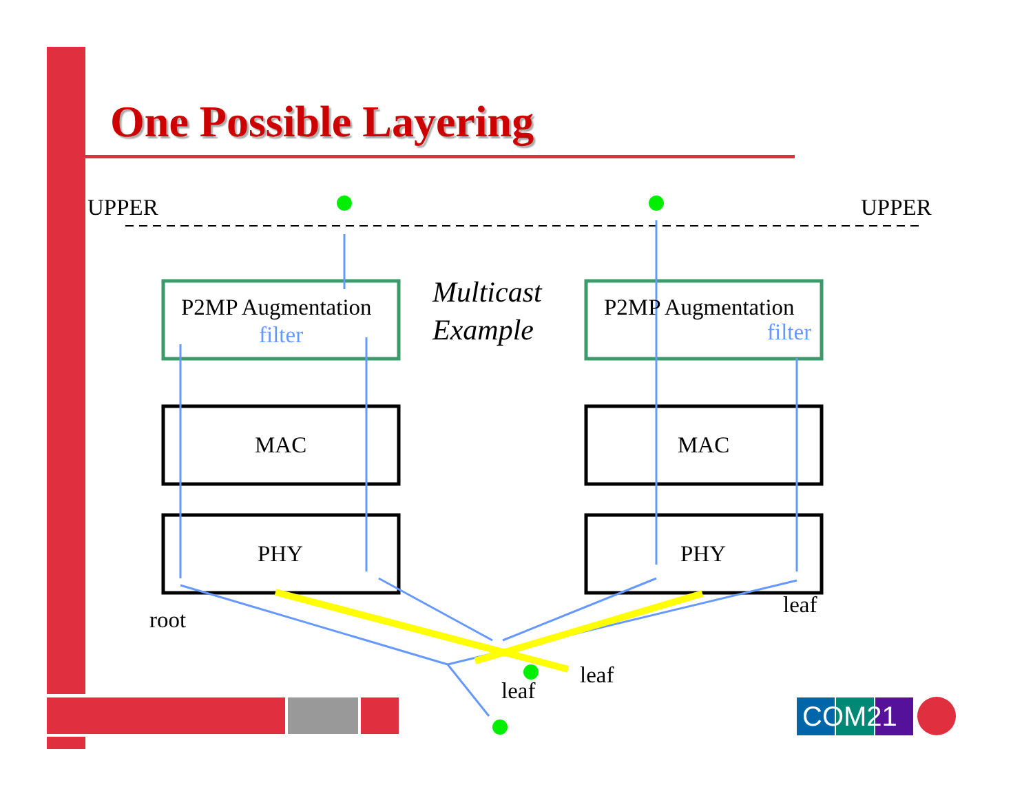One Possible Layering
UPPER UPPER
P2MP Augmentation
filter
Multicast
Example
P2MP Augmentation
filter
MAC MAC
PHY PHY
leaf
root
leaf
leaf
COM21